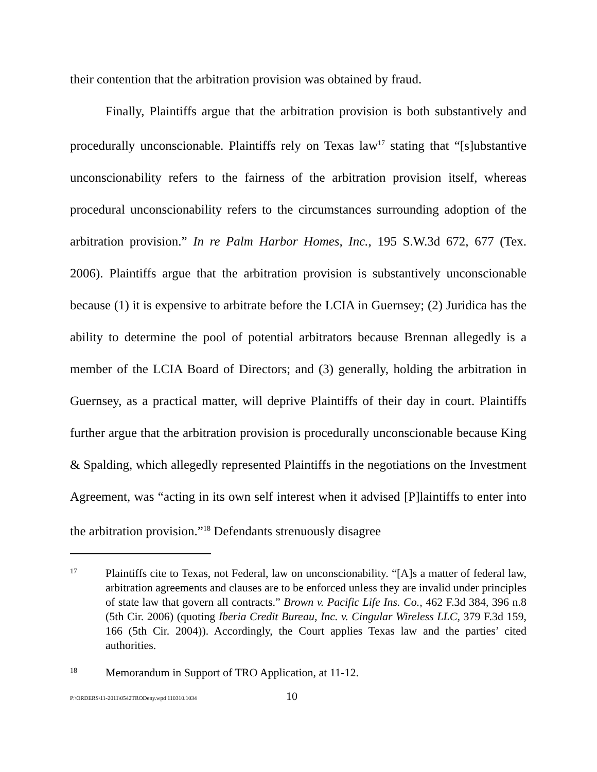their contention that the arbitration provision was obtained by fraud.
Finally, Plaintiffs argue that the arbitration provision is both substantively and procedurally unconscionable. Plaintiffs rely on Texas law<sup>17</sup> stating that “[s]ubstantive unconscionability refers to the fairness of the arbitration provision itself, whereas procedural unconscionability refers to the circumstances surrounding adoption of the arbitration provision.” In re Palm Harbor Homes, Inc., 195 S.W.3d 672, 677 (Tex. 2006). Plaintiffs argue that the arbitration provision is substantively unconscionable because (1) it is expensive to arbitrate before the LCIA in Guernsey; (2) Juridica has the ability to determine the pool of potential arbitrators because Brennan allegedly is a member of the LCIA Board of Directors; and (3) generally, holding the arbitration in Guernsey, as a practical matter, will deprive Plaintiffs of their day in court. Plaintiffs further argue that the arbitration provision is procedurally unconscionable because King & Spalding, which allegedly represented Plaintiffs in the negotiations on the Investment Agreement, was “acting in its own self interest when it advised [P]laintiffs to enter into the arbitration provision.”<sup>18</sup> Defendants strenuously disagree
17
Plaintiffs cite to Texas, not Federal, law on unconscionability. “[A]s a matter of federal law, arbitration agreements and clauses are to be enforced unless they are invalid under principles of state law that govern all contracts.” Brown v. Pacific Life Ins. Co., 462 F.3d 384, 396 n.8 (5th Cir. 2006) (quoting Iberia Credit Bureau, Inc. v. Cingular Wireless LLC, 379 F.3d 159, 166 (5th Cir. 2004)). Accordingly, the Court applies Texas law and the parties’ cited authorities.
18
Memorandum in Support of TRO Application, at 11-12.
P:\ORDERS\11-2011\0542TRODeny.wpd 110310.1034 10